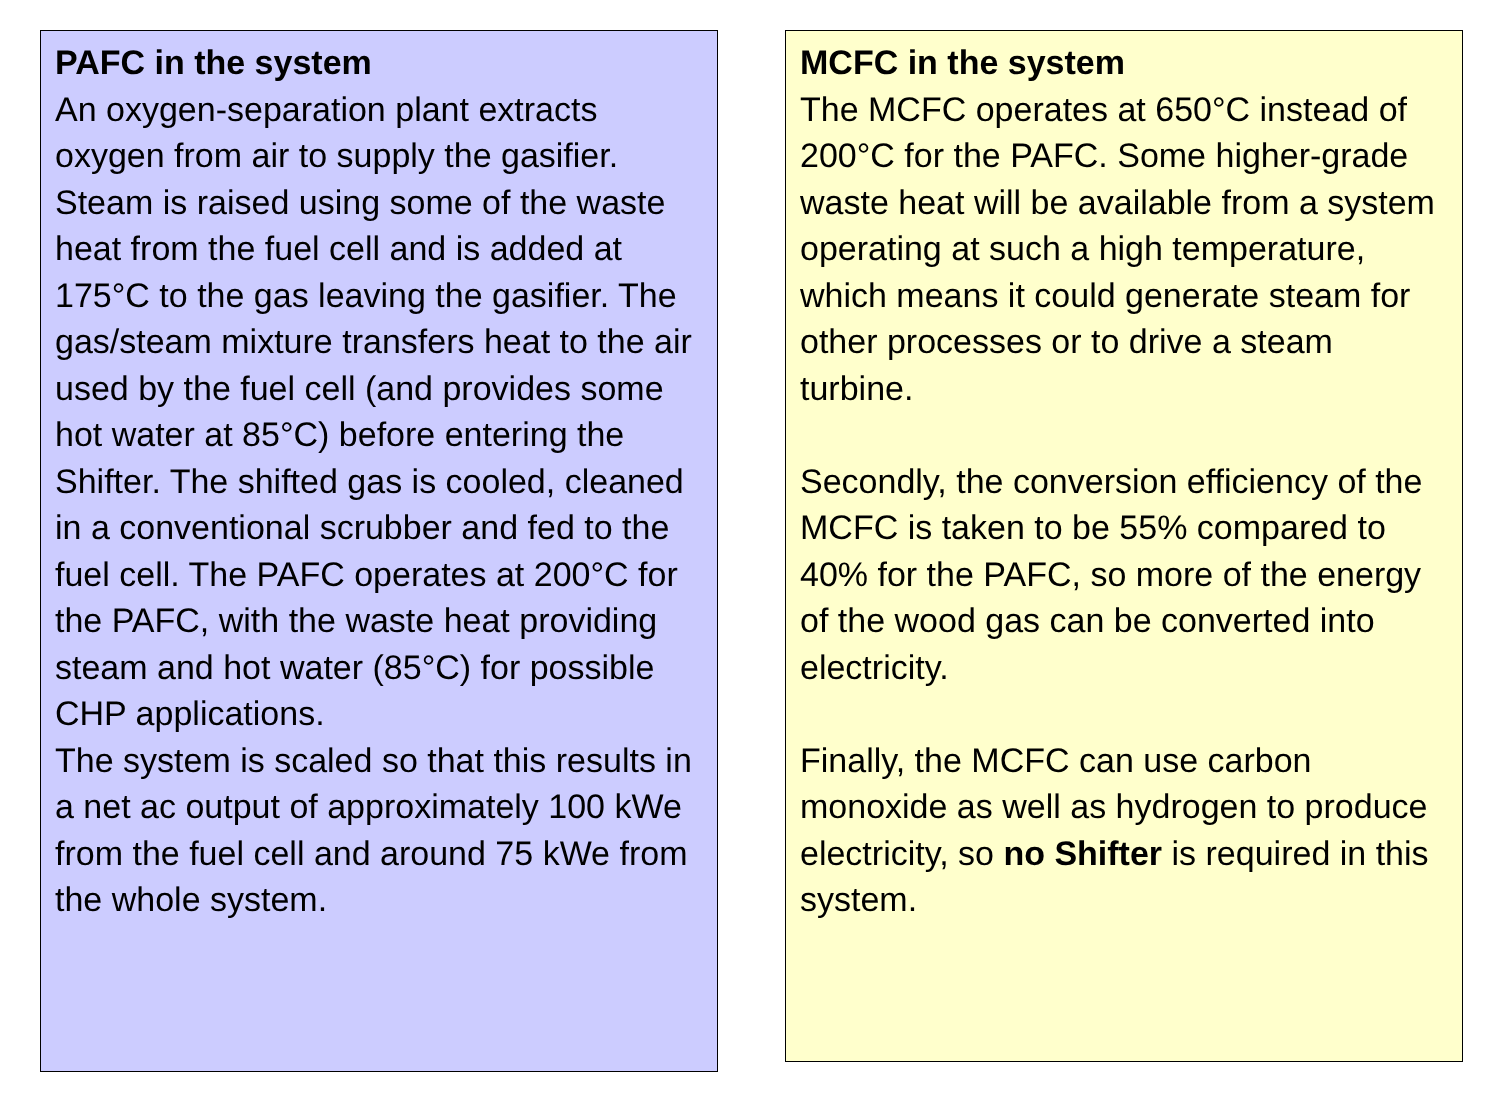PAFC in the system
An oxygen-separation plant extracts oxygen from air to supply the gasifier. Steam is raised using some of the waste heat from the fuel cell and is added at 175°C to the gas leaving the gasifier. The gas/steam mixture transfers heat to the air used by the fuel cell (and provides some hot water at 85°C) before entering the Shifter. The shifted gas is cooled, cleaned in a conventional scrubber and fed to the fuel cell. The PAFC operates at 200°C for the PAFC, with the waste heat providing steam and hot water (85°C) for possible CHP applications.
The system is scaled so that this results in a net ac output of approximately 100 kWe from the fuel cell and around 75 kWe from the whole system.
MCFC in the system
The MCFC operates at 650°C instead of 200°C for the PAFC. Some higher-grade waste heat will be available from a system operating at such a high temperature, which means it could generate steam for other processes or to drive a steam turbine.
Secondly, the conversion efficiency of the MCFC is taken to be 55% compared to 40% for the PAFC, so more of the energy of the wood gas can be converted into electricity.
Finally, the MCFC can use carbon monoxide as well as hydrogen to produce electricity, so no Shifter is required in this system.